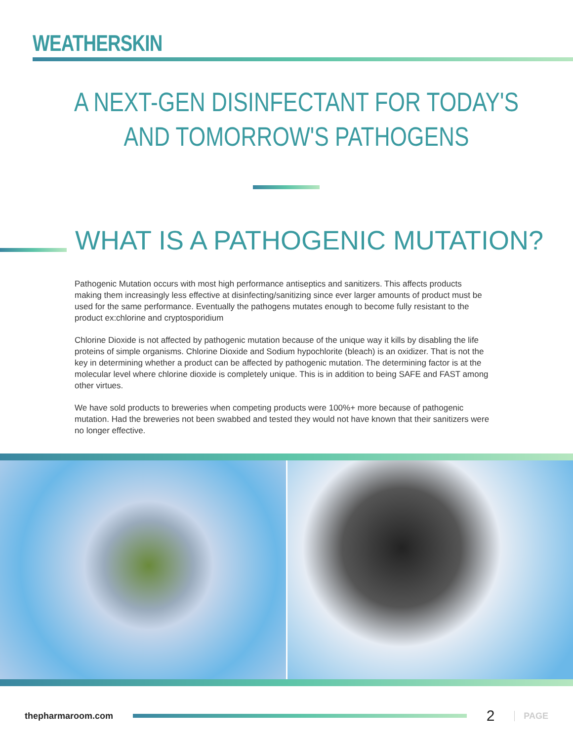WEATHERSKIN
A NEXT-GEN DISINFECTANT FOR TODAY'S AND TOMORROW'S PATHOGENS
WHAT IS A PATHOGENIC MUTATION?
Pathogenic Mutation occurs with most high performance antiseptics and sanitizers. This affects products making them increasingly less effective at disinfecting/sanitizing since ever larger amounts of product must be used for the same performance. Eventually the pathogens mutates enough to become fully resistant to the product ex:chlorine and cryptosporidium
Chlorine Dioxide is not affected by pathogenic mutation because of the unique way it kills by disabling the life proteins of simple organisms. Chlorine Dioxide and Sodium hypochlorite (bleach) is an oxidizer. That is not the key in determining whether a product can be affected by pathogenic mutation. The determining factor is at the molecular level where chlorine dioxide is completely unique. This is in addition to being SAFE and FAST among other virtues.
We have sold products to breweries when competing products were 100%+ more because of pathogenic mutation. Had the breweries not been swabbed and tested they would not have known that their sanitizers were no longer effective.
thepharmaroom.com
2 PAGE